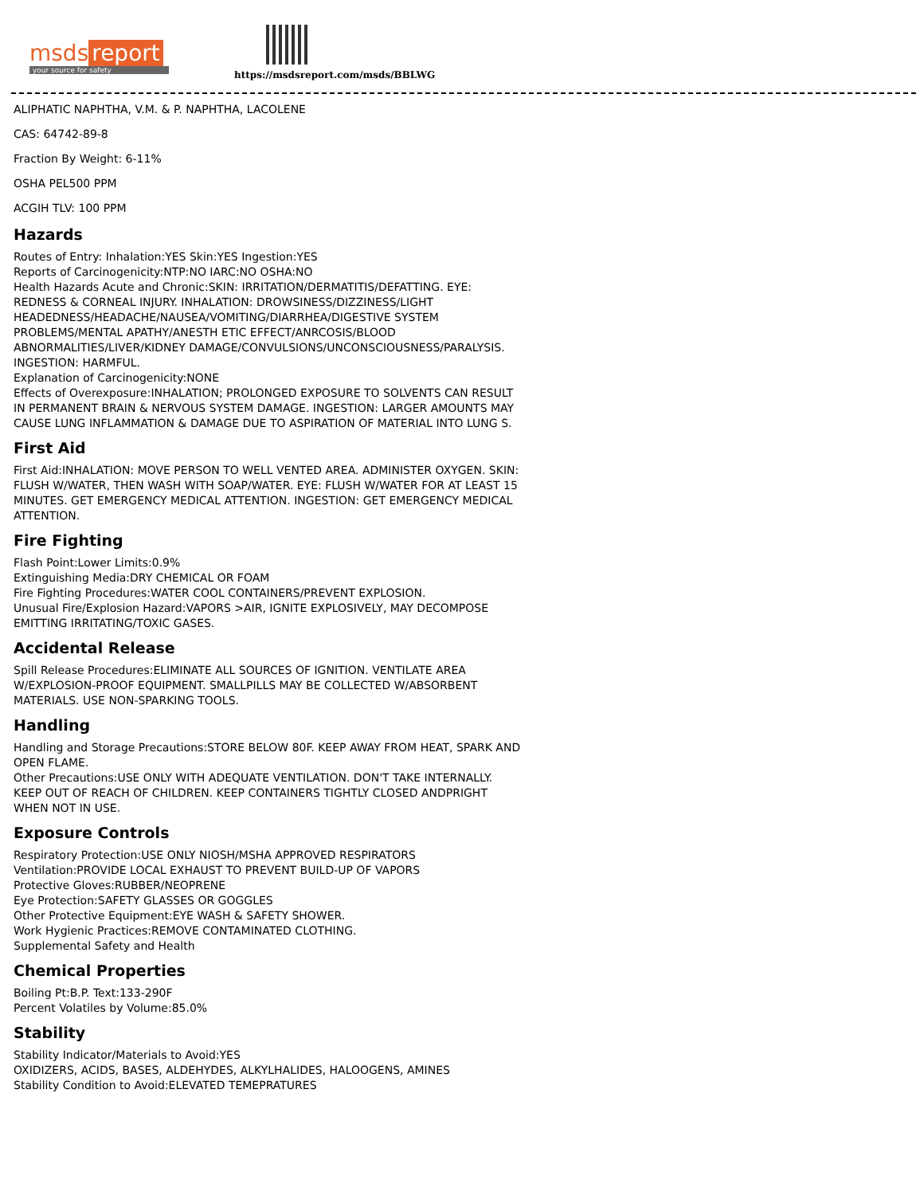msds report
your source for safety
https://msdsreport.com/msds/BBLWG
ALIPHATIC NAPHTHA, V.M. & P. NAPHTHA, LACOLENE
CAS: 64742-89-8
Fraction By Weight: 6-11%
OSHA PEL500 PPM
ACGIH TLV: 100 PPM
Hazards
Routes of Entry: Inhalation:YES Skin:YES Ingestion:YES
Reports of Carcinogenicity:NTP:NO IARC:NO OSHA:NO
Health Hazards Acute and Chronic:SKIN: IRRITATION/DERMATITIS/DEFATTING. EYE: REDNESS & CORNEAL INJURY. INHALATION: DROWSINESS/DIZZINESS/LIGHT HEADEDNESS/HEADACHE/NAUSEA/VOMITING/DIARRHEA/DIGESTIVE SYSTEM PROBLEMS/MENTAL APATHY/ANESTH ETIC EFFECT/ANRCOSIS/BLOOD ABNORMALITIES/LIVER/KIDNEY DAMAGE/CONVULSIONS/UNCONSCIOUSNESS/PARALYSIS. INGESTION: HARMFUL.
Explanation of Carcinogenicity:NONE
Effects of Overexposure:INHALATION; PROLONGED EXPOSURE TO SOLVENTS CAN RESULT IN PERMANENT BRAIN & NERVOUS SYSTEM DAMAGE. INGESTION: LARGER AMOUNTS MAY CAUSE LUNG INFLAMMATION & DAMAGE DUE TO ASPIRATION OF MATERIAL INTO LUNG S.
First Aid
First Aid:INHALATION: MOVE PERSON TO WELL VENTED AREA. ADMINISTER OXYGEN. SKIN: FLUSH W/WATER, THEN WASH WITH SOAP/WATER. EYE: FLUSH W/WATER FOR AT LEAST 15 MINUTES. GET EMERGENCY MEDICAL ATTENTION. INGESTION: GET EMERGENCY MEDICAL ATTENTION.
Fire Fighting
Flash Point:Lower Limits:0.9%
Extinguishing Media:DRY CHEMICAL OR FOAM
Fire Fighting Procedures:WATER COOL CONTAINERS/PREVENT EXPLOSION.
Unusual Fire/Explosion Hazard:VAPORS >AIR, IGNITE EXPLOSIVELY, MAY DECOMPOSE EMITTING IRRITATING/TOXIC GASES.
Accidental Release
Spill Release Procedures:ELIMINATE ALL SOURCES OF IGNITION. VENTILATE AREA W/EXPLOSION-PROOF EQUIPMENT. SMALLPILLS MAY BE COLLECTED W/ABSORBENT MATERIALS. USE NON-SPARKING TOOLS.
Handling
Handling and Storage Precautions:STORE BELOW 80F. KEEP AWAY FROM HEAT, SPARK AND OPEN FLAME.
Other Precautions:USE ONLY WITH ADEQUATE VENTILATION. DON'T TAKE INTERNALLY. KEEP OUT OF REACH OF CHILDREN. KEEP CONTAINERS TIGHTLY CLOSED ANDPRIGHT WHEN NOT IN USE.
Exposure Controls
Respiratory Protection:USE ONLY NIOSH/MSHA APPROVED RESPIRATORS
Ventilation:PROVIDE LOCAL EXHAUST TO PREVENT BUILD-UP OF VAPORS
Protective Gloves:RUBBER/NEOPRENE
Eye Protection:SAFETY GLASSES OR GOGGLES
Other Protective Equipment:EYE WASH & SAFETY SHOWER.
Work Hygienic Practices:REMOVE CONTAMINATED CLOTHING.
Supplemental Safety and Health
Chemical Properties
Boiling Pt:B.P. Text:133-290F
Percent Volatiles by Volume:85.0%
Stability
Stability Indicator/Materials to Avoid:YES
OXIDIZERS, ACIDS, BASES, ALDEHYDES, ALKYLHALIDES, HALOOGENS, AMINES
Stability Condition to Avoid:ELEVATED TEMEPRATURES